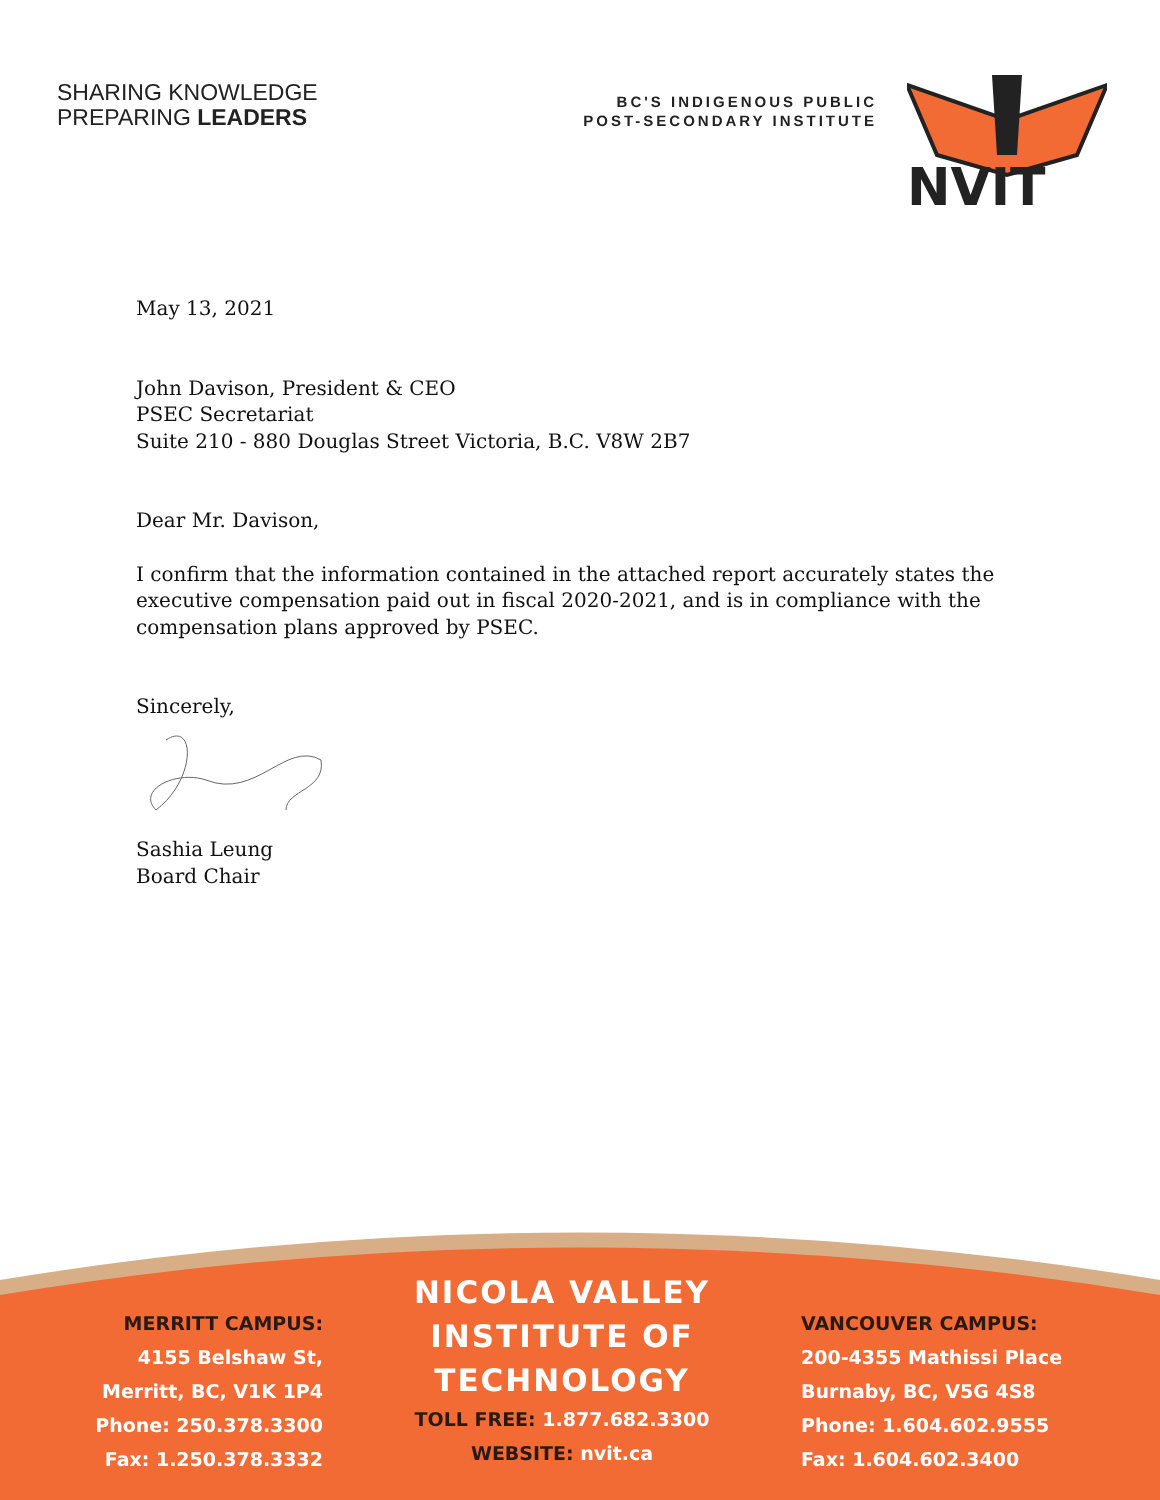SHARING KNOWLEDGE
PREPARING LEADERS
BC'S INDIGENOUS PUBLIC
POST-SECONDARY INSTITUTE
NVIT
May 13, 2021
John Davison, President & CEO
PSEC Secretariat
Suite 210 - 880 Douglas Street Victoria, B.C. V8W 2B7
Dear Mr. Davison,
I confirm that the information contained in the attached report accurately states the
executive compensation paid out in fiscal 2020-2021, and is in compliance with the
compensation plans approved by PSEC.
Sincerely,
Sashia Leung
Board Chair
MERRITT CAMPUS:
4155 Belshaw St,
Merritt, BC, V1K 1P4
Phone: 250.378.3300
Fax: 1.250.378.3332
NICOLA VALLEY
INSTITUTE OF
TECHNOLOGY
TOLL FREE: 1.877.682.3300
WEBSITE: nvit.ca
VANCOUVER CAMPUS:
200-4355 Mathissi Place
Burnaby, BC, V5G 4S8
Phone: 1.604.602.9555
Fax: 1.604.602.3400